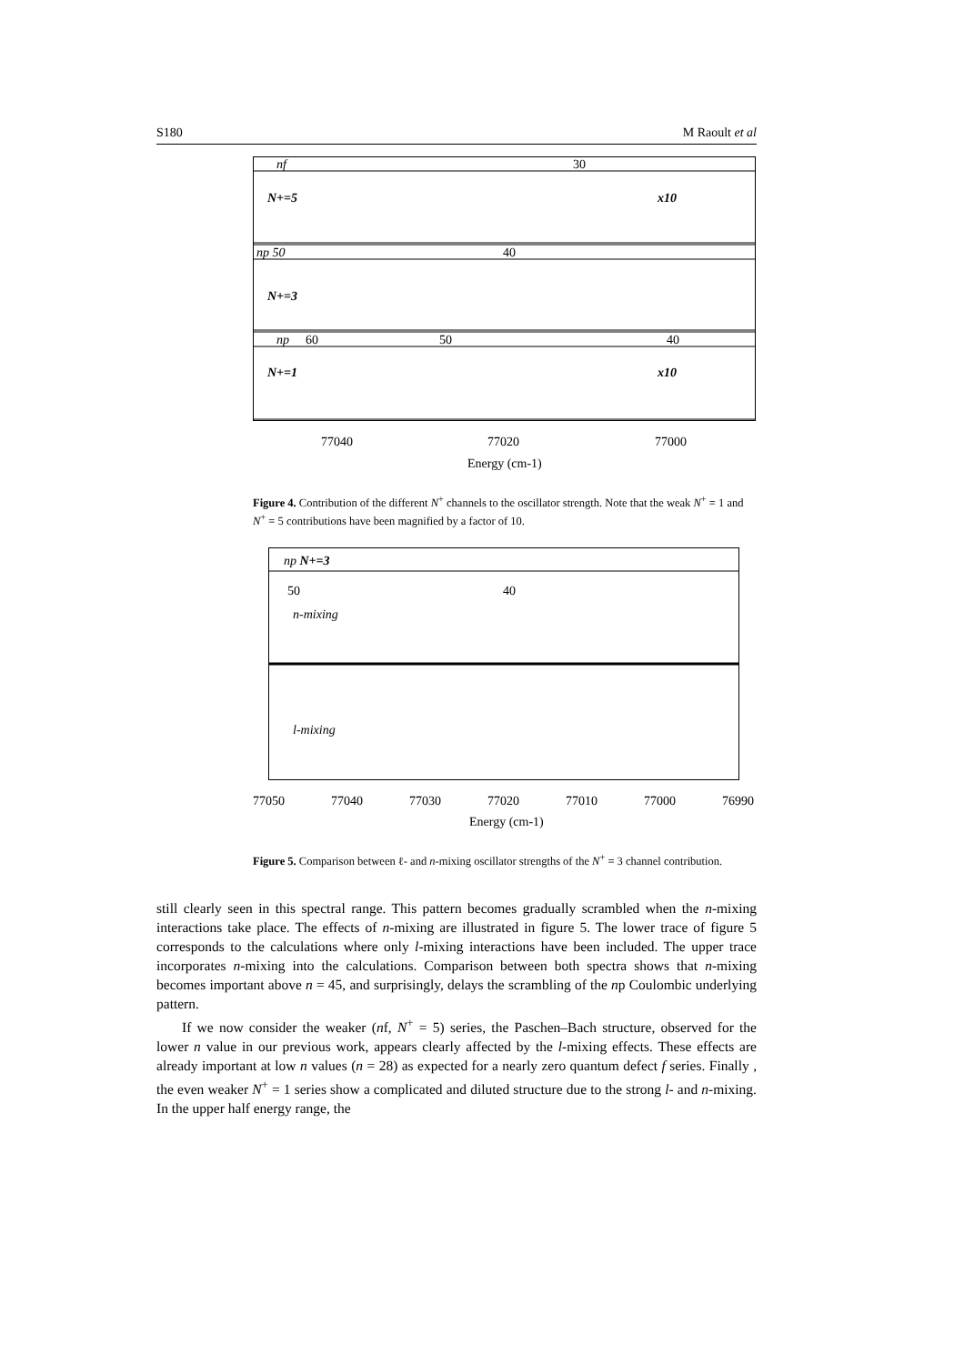S180 M Raoult et al
nf
30
N+=5
x10
np 50
40
N+=3
np
60
50
40
N+=1
x10
77040
77020
77000
Energy (cm-1)
Figure 4. Contribution of the different N<sup>+</sup> channels to the oscillator strength. Note that the weak N<sup>+</sup> = 1 and N<sup>+</sup> = 5 contributions have been magnified by a factor of 10.
np N+=3
50
40
n-mixing
l-mixing
77050
77040
77030
77020
77010
77000
76990
Energy (cm-1)
Figure 5. Comparison between ℓ- and n-mixing oscillator strengths of the N<sup>+</sup> = 3 channel contribution.
still clearly seen in this spectral range. This pattern becomes gradually scrambled when the n-mixing interactions take place. The effects of n-mixing are illustrated in figure 5. The lower trace of figure 5 corresponds to the calculations where only l-mixing interactions have been included. The upper trace incorporates n-mixing into the calculations. Comparison between both spectra shows that n-mixing becomes important above n = 45, and surprisingly, delays the scrambling of the np Coulombic underlying pattern.
If we now consider the weaker (nf, N<sup>+</sup> = 5) series, the Paschen–Bach structure, observed for the lower n value in our previous work, appears clearly affected by the l-mixing effects. These effects are already important at low n values (n = 28) as expected for a nearly zero quantum defect f series. Finally , the even weaker N<sup>+</sup> = 1 series show a complicated and diluted structure due to the strong l- and n-mixing. In the upper half energy range, the